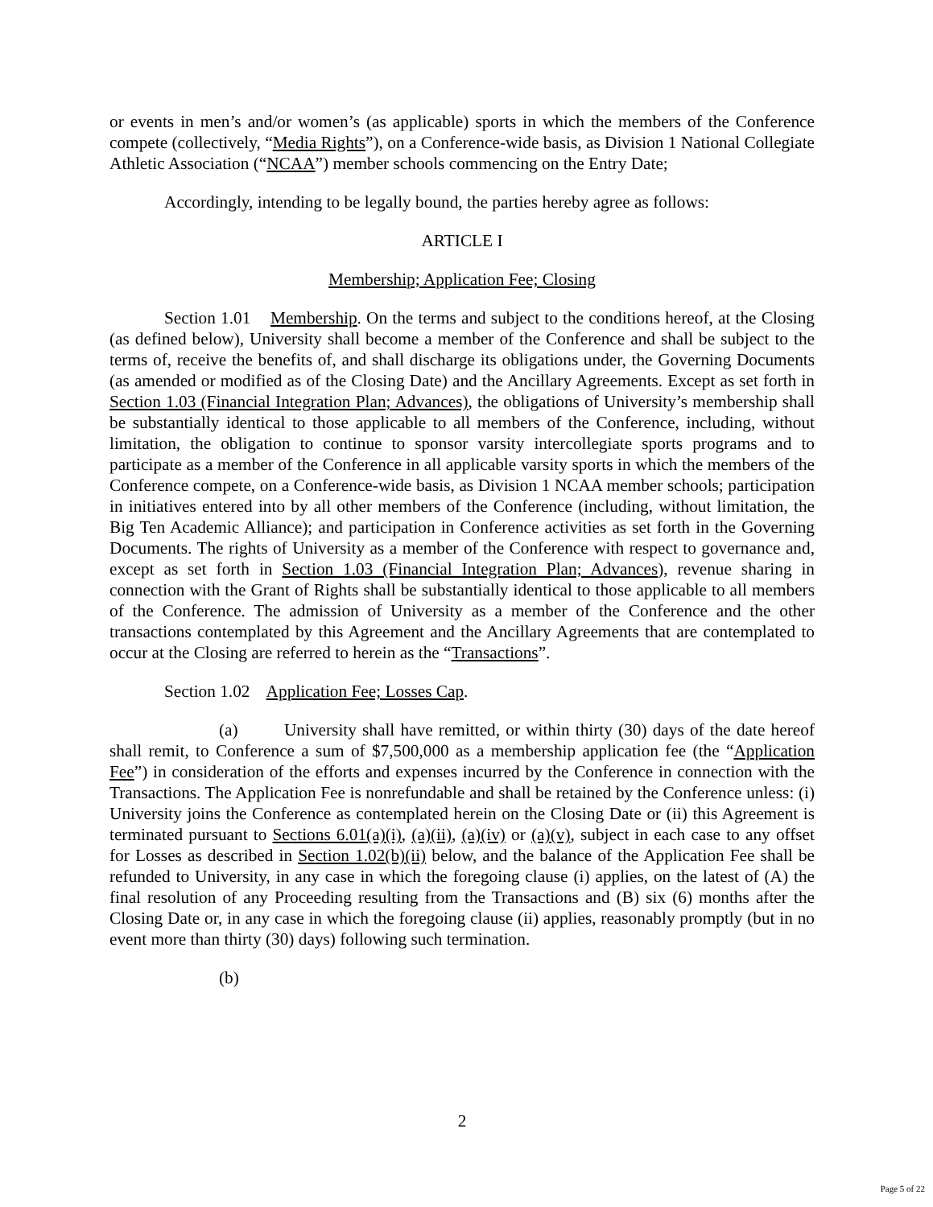or events in men’s and/or women’s (as applicable) sports in which the members of the Conference compete (collectively, “Media Rights”), on a Conference-wide basis, as Division 1 National Collegiate Athletic Association (“NCAA”) member schools commencing on the Entry Date;
Accordingly, intending to be legally bound, the parties hereby agree as follows:
ARTICLE I
Membership; Application Fee; Closing
Section 1.01 Membership. On the terms and subject to the conditions hereof, at the Closing (as defined below), University shall become a member of the Conference and shall be subject to the terms of, receive the benefits of, and shall discharge its obligations under, the Governing Documents (as amended or modified as of the Closing Date) and the Ancillary Agreements. Except as set forth in Section 1.03 (Financial Integration Plan; Advances), the obligations of University’s membership shall be substantially identical to those applicable to all members of the Conference, including, without limitation, the obligation to continue to sponsor varsity intercollegiate sports programs and to participate as a member of the Conference in all applicable varsity sports in which the members of the Conference compete, on a Conference-wide basis, as Division 1 NCAA member schools; participation in initiatives entered into by all other members of the Conference (including, without limitation, the Big Ten Academic Alliance); and participation in Conference activities as set forth in the Governing Documents. The rights of University as a member of the Conference with respect to governance and, except as set forth in Section 1.03 (Financial Integration Plan; Advances), revenue sharing in connection with the Grant of Rights shall be substantially identical to those applicable to all members of the Conference. The admission of University as a member of the Conference and the other transactions contemplated by this Agreement and the Ancillary Agreements that are contemplated to occur at the Closing are referred to herein as the “Transactions”.
Section 1.02 Application Fee; Losses Cap.
(a) University shall have remitted, or within thirty (30) days of the date hereof shall remit, to Conference a sum of $7,500,000 as a membership application fee (the “Application Fee”) in consideration of the efforts and expenses incurred by the Conference in connection with the Transactions. The Application Fee is nonrefundable and shall be retained by the Conference unless: (i) University joins the Conference as contemplated herein on the Closing Date or (ii) this Agreement is terminated pursuant to Sections 6.01(a)(i), (a)(ii), (a)(iv) or (a)(v), subject in each case to any offset for Losses as described in Section 1.02(b)(ii) below, and the balance of the Application Fee shall be refunded to University, in any case in which the foregoing clause (i) applies, on the latest of (A) the final resolution of any Proceeding resulting from the Transactions and (B) six (6) months after the Closing Date or, in any case in which the foregoing clause (ii) applies, reasonably promptly (but in no event more than thirty (30) days) following such termination.
(b)
2
Page 5 of 22